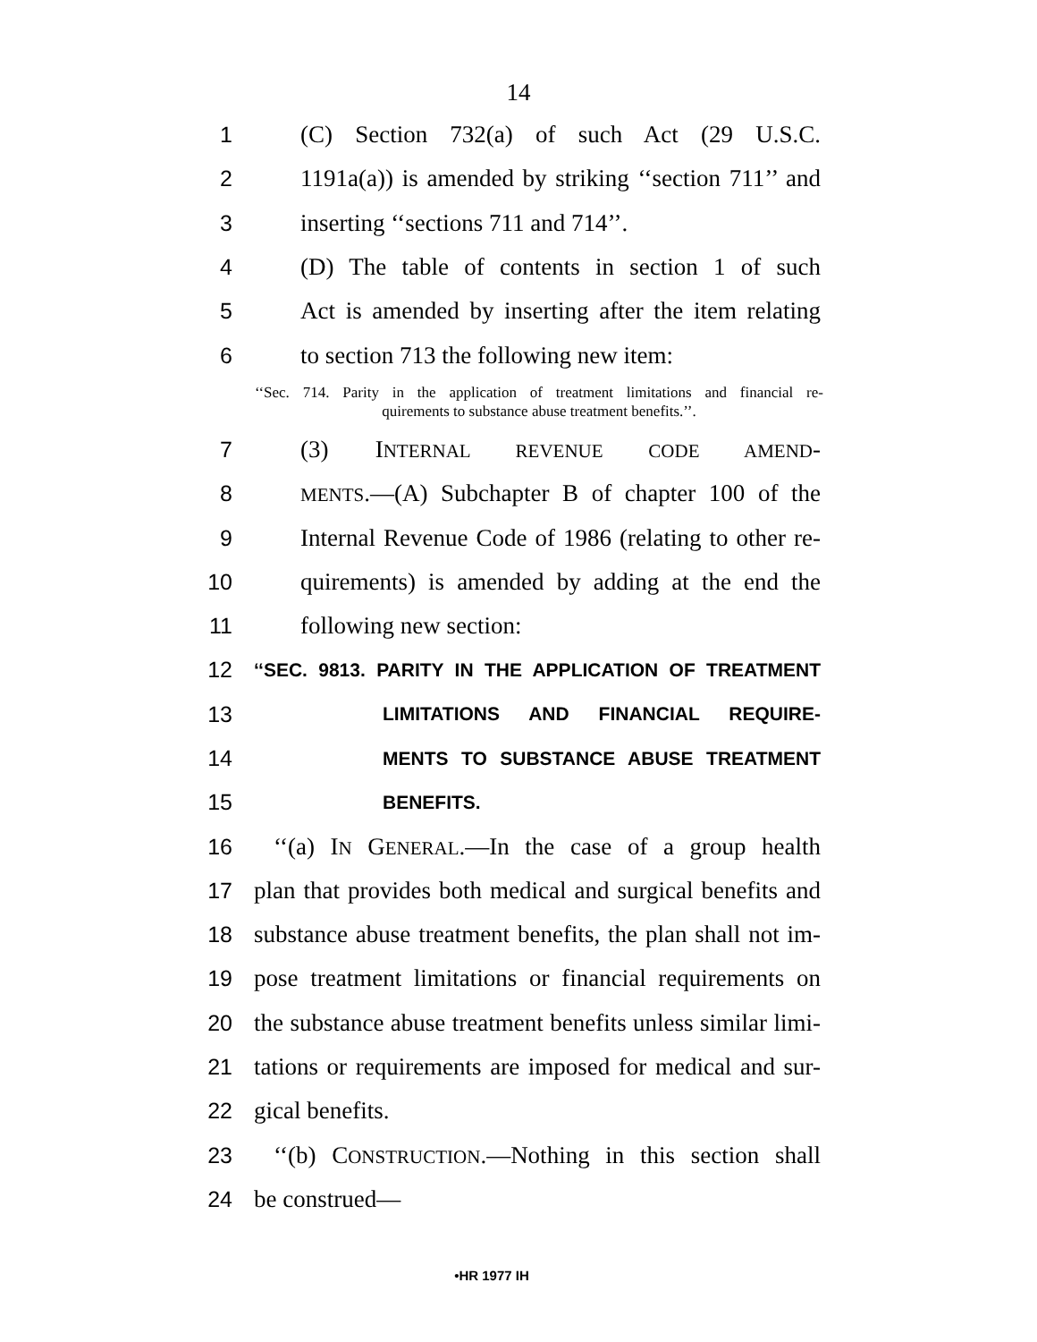14
1 (C) Section 732(a) of such Act (29 U.S.C.
2 1191a(a)) is amended by striking ‘‘section 711’’ and
3 inserting ‘‘sections 711 and 714’’.
4 (D) The table of contents in section 1 of such
5 Act is amended by inserting after the item relating
6 to section 713 the following new item:
‘‘Sec. 714. Parity in the application of treatment limitations and financial re-
quirements to substance abuse treatment benefits.’’.
7 (3) INTERNAL REVENUE CODE AMEND-
8 MENTS.—(A) Subchapter B of chapter 100 of the
9 Internal Revenue Code of 1986 (relating to other re-
10 quirements) is amended by adding at the end the
11 following new section:
12 ‘‘SEC. 9813. PARITY IN THE APPLICATION OF TREATMENT
13 LIMITATIONS AND FINANCIAL REQUIRE-
14 MENTS TO SUBSTANCE ABUSE TREATMENT
15 BENEFITS.
16 ‘‘(a) IN GENERAL.—In the case of a group health
17 plan that provides both medical and surgical benefits and
18 substance abuse treatment benefits, the plan shall not im-
19 pose treatment limitations or financial requirements on
20 the substance abuse treatment benefits unless similar limi-
21 tations or requirements are imposed for medical and sur-
22 gical benefits.
23 ‘‘(b) CONSTRUCTION.—Nothing in this section shall
24 be construed—
•HR 1977 IH